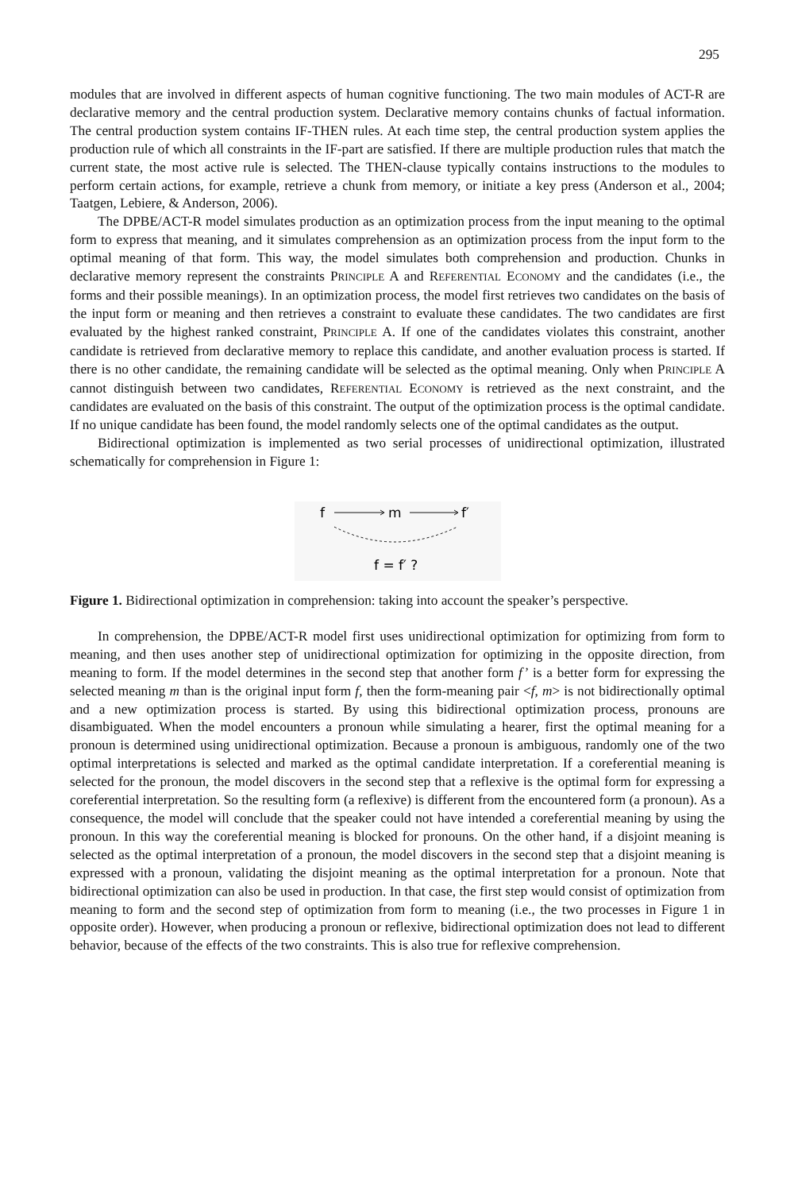295
modules that are involved in different aspects of human cognitive functioning. The two main modules of ACT-R are declarative memory and the central production system. Declarative memory contains chunks of factual information. The central production system contains IF-THEN rules. At each time step, the central production system applies the production rule of which all constraints in the IF-part are satisfied. If there are multiple production rules that match the current state, the most active rule is selected. The THEN-clause typically contains instructions to the modules to perform certain actions, for example, retrieve a chunk from memory, or initiate a key press (Anderson et al., 2004; Taatgen, Lebiere, & Anderson, 2006).
The DPBE/ACT-R model simulates production as an optimization process from the input meaning to the optimal form to express that meaning, and it simulates comprehension as an optimization process from the input form to the optimal meaning of that form. This way, the model simulates both comprehension and production. Chunks in declarative memory represent the constraints PRINCIPLE A and REFERENTIAL ECONOMY and the candidates (i.e., the forms and their possible meanings). In an optimization process, the model first retrieves two candidates on the basis of the input form or meaning and then retrieves a constraint to evaluate these candidates. The two candidates are first evaluated by the highest ranked constraint, PRINCIPLE A. If one of the candidates violates this constraint, another candidate is retrieved from declarative memory to replace this candidate, and another evaluation process is started. If there is no other candidate, the remaining candidate will be selected as the optimal meaning. Only when PRINCIPLE A cannot distinguish between two candidates, REFERENTIAL ECONOMY is retrieved as the next constraint, and the candidates are evaluated on the basis of this constraint. The output of the optimization process is the optimal candidate. If no unique candidate has been found, the model randomly selects one of the optimal candidates as the output.
Bidirectional optimization is implemented as two serial processes of unidirectional optimization, illustrated schematically for comprehension in Figure 1:
f
m
f′
f = f′ ?
Figure 1. Bidirectional optimization in comprehension: taking into account the speaker’s perspective.
In comprehension, the DPBE/ACT-R model first uses unidirectional optimization for optimizing from form to meaning, and then uses another step of unidirectional optimization for optimizing in the opposite direction, from meaning to form. If the model determines in the second step that another form f’ is a better form for expressing the selected meaning m than is the original input form f, then the form-meaning pair <f, m> is not bidirectionally optimal and a new optimization process is started. By using this bidirectional optimization process, pronouns are disambiguated. When the model encounters a pronoun while simulating a hearer, first the optimal meaning for a pronoun is determined using unidirectional optimization. Because a pronoun is ambiguous, randomly one of the two optimal interpretations is selected and marked as the optimal candidate interpretation. If a coreferential meaning is selected for the pronoun, the model discovers in the second step that a reflexive is the optimal form for expressing a coreferential interpretation. So the resulting form (a reflexive) is different from the encountered form (a pronoun). As a consequence, the model will conclude that the speaker could not have intended a coreferential meaning by using the pronoun. In this way the coreferential meaning is blocked for pronouns. On the other hand, if a disjoint meaning is selected as the optimal interpretation of a pronoun, the model discovers in the second step that a disjoint meaning is expressed with a pronoun, validating the disjoint meaning as the optimal interpretation for a pronoun. Note that bidirectional optimization can also be used in production. In that case, the first step would consist of optimization from meaning to form and the second step of optimization from form to meaning (i.e., the two processes in Figure 1 in opposite order). However, when producing a pronoun or reflexive, bidirectional optimization does not lead to different behavior, because of the effects of the two constraints. This is also true for reflexive comprehension.